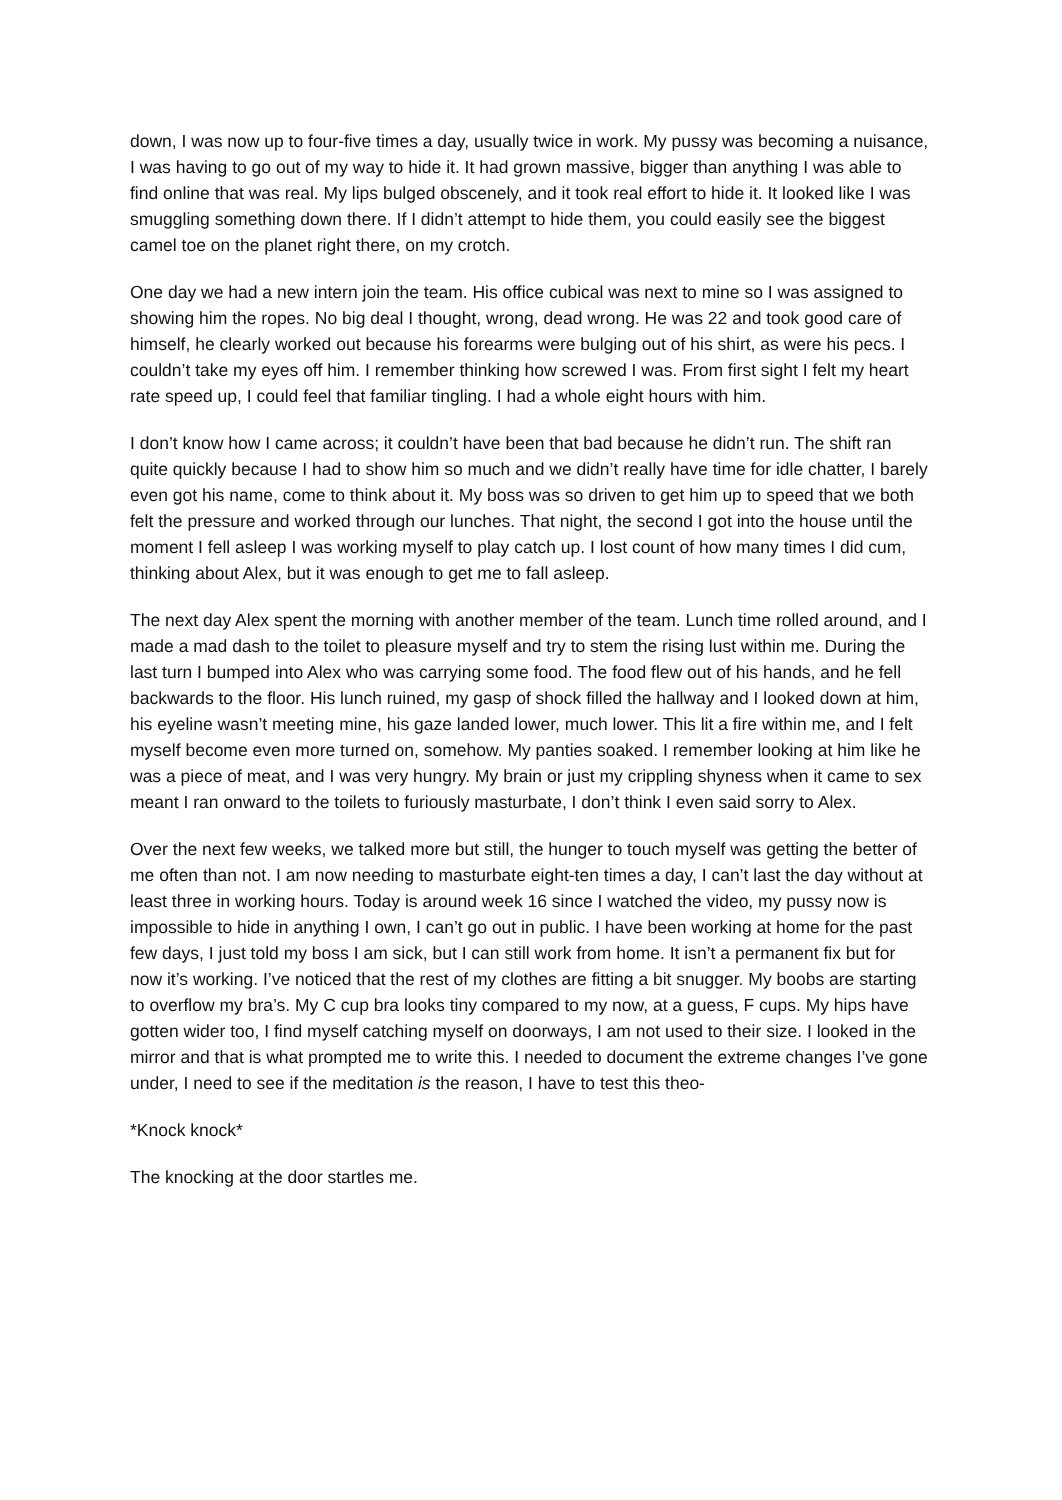down, I was now up to four-five times a day, usually twice in work. My pussy was becoming a nuisance, I was having to go out of my way to hide it. It had grown massive, bigger than anything I was able to find online that was real. My lips bulged obscenely, and it took real effort to hide it. It looked like I was smuggling something down there. If I didn’t attempt to hide them, you could easily see the biggest camel toe on the planet right there, on my crotch.
One day we had a new intern join the team. His office cubical was next to mine so I was assigned to showing him the ropes. No big deal I thought, wrong, dead wrong. He was 22 and took good care of himself, he clearly worked out because his forearms were bulging out of his shirt, as were his pecs. I couldn’t take my eyes off him. I remember thinking how screwed I was. From first sight I felt my heart rate speed up, I could feel that familiar tingling. I had a whole eight hours with him.
I don’t know how I came across; it couldn’t have been that bad because he didn’t run. The shift ran quite quickly because I had to show him so much and we didn’t really have time for idle chatter, I barely even got his name, come to think about it. My boss was so driven to get him up to speed that we both felt the pressure and worked through our lunches. That night, the second I got into the house until the moment I fell asleep I was working myself to play catch up. I lost count of how many times I did cum, thinking about Alex, but it was enough to get me to fall asleep.
The next day Alex spent the morning with another member of the team. Lunch time rolled around, and I made a mad dash to the toilet to pleasure myself and try to stem the rising lust within me. During the last turn I bumped into Alex who was carrying some food. The food flew out of his hands, and he fell backwards to the floor. His lunch ruined, my gasp of shock filled the hallway and I looked down at him, his eyeline wasn’t meeting mine, his gaze landed lower, much lower. This lit a fire within me, and I felt myself become even more turned on, somehow. My panties soaked. I remember looking at him like he was a piece of meat, and I was very hungry. My brain or just my crippling shyness when it came to sex meant I ran onward to the toilets to furiously masturbate, I don’t think I even said sorry to Alex.
Over the next few weeks, we talked more but still, the hunger to touch myself was getting the better of me often than not. I am now needing to masturbate eight-ten times a day, I can’t last the day without at least three in working hours. Today is around week 16 since I watched the video, my pussy now is impossible to hide in anything I own, I can’t go out in public. I have been working at home for the past few days, I just told my boss I am sick, but I can still work from home. It isn’t a permanent fix but for now it’s working. I’ve noticed that the rest of my clothes are fitting a bit snugger. My boobs are starting to overflow my bra’s. My C cup bra looks tiny compared to my now, at a guess, F cups. My hips have gotten wider too, I find myself catching myself on doorways, I am not used to their size. I looked in the mirror and that is what prompted me to write this. I needed to document the extreme changes I’ve gone under, I need to see if the meditation is the reason, I have to test this theo-
*Knock knock*
The knocking at the door startles me.